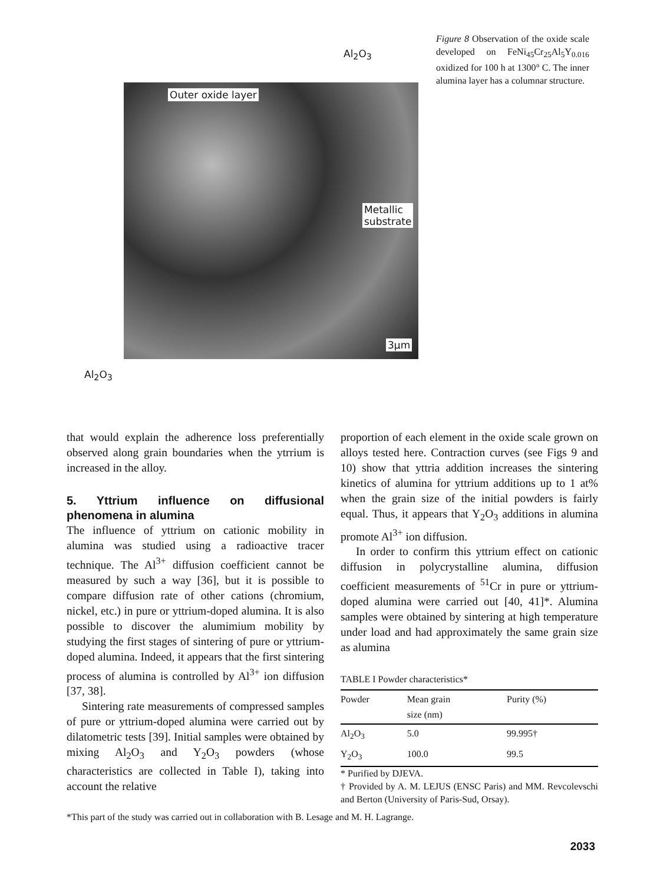Al<sub>2</sub>O<sub>3</sub>
Outer oxide layer
Metallic
substrate
3µm
Al<sub>2</sub>O<sub>3</sub>
Figure 8 Observation of the oxide scale developed on FeNi<sub>45</sub>Cr<sub>25</sub>Al<sub>5</sub>Y<sub>0.016</sub> oxidized for 100 h at 1300° C. The inner alumina layer has a columnar structure.
that would explain the adherence loss preferentially observed along grain boundaries when the ytrrium is increased in the alloy.
5. Yttrium influence on diffusional phenomena in alumina
The influence of yttrium on cationic mobility in alumina was studied using a radioactive tracer technique. The Al<sup>3+</sup> diffusion coefficient cannot be measured by such a way [36], but it is possible to compare diffusion rate of other cations (chromium, nickel, etc.) in pure or yttrium-doped alumina. It is also possible to discover the alumimium mobility by studying the first stages of sintering of pure or yttrium-doped alumina. Indeed, it appears that the first sintering process of alumina is controlled by Al<sup>3+</sup> ion diffusion [37, 38].
Sintering rate measurements of compressed samples of pure or yttrium-doped alumina were carried out by dilatometric tests [39]. Initial samples were obtained by mixing Al<sub>2</sub>O<sub>3</sub> and Y<sub>2</sub>O<sub>3</sub> powders (whose characteristics are collected in Table I), taking into account the relative
proportion of each element in the oxide scale grown on alloys tested here. Contraction curves (see Figs 9 and 10) show that yttria addition increases the sintering kinetics of alumina for yttrium additions up to 1 at% when the grain size of the initial powders is fairly equal. Thus, it appears that Y<sub>2</sub>O<sub>3</sub> additions in alumina promote Al<sup>3+</sup> ion diffusion.
In order to confirm this yttrium effect on cationic diffusion in polycrystalline alumina, diffusion coefficient measurements of <sup>51</sup>Cr in pure or yttrium-doped alumina were carried out [40, 41]*. Alumina samples were obtained by sintering at high temperature under load and had approximately the same grain size as alumina
TABLE I Powder characteristics*
| Powder | Mean grain size (nm) | Purity (%) |
| --- | --- | --- |
| Al<sub>2</sub>O<sub>3</sub> | 5.0 | 99.995† |
| Y<sub>2</sub>O<sub>3</sub> | 100.0 | 99.5 |
* Purified by DJEVA.
† Provided by A. M. LEJUS (ENSC Paris) and MM. Revcolevschi and Berton (University of Paris-Sud, Orsay).
*This part of the study was carried out in collaboration with B. Lesage and M. H. Lagrange.
2033